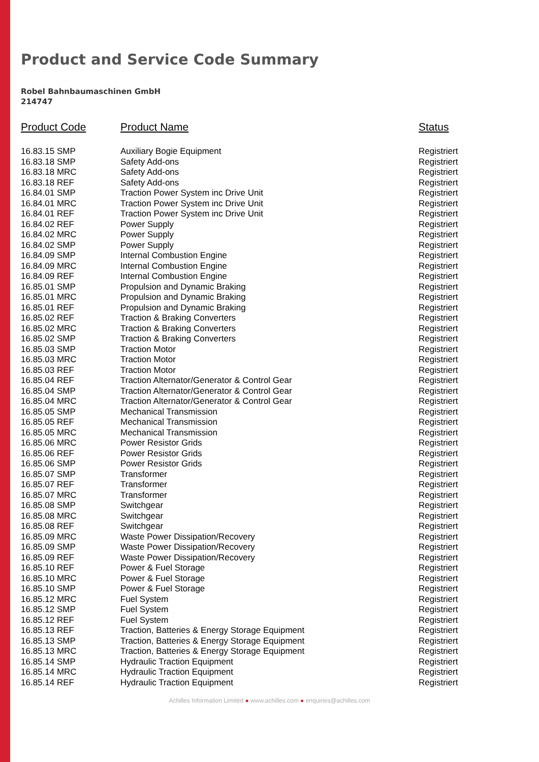Product and Service Code Summary
Robel Bahnbaumaschinen GmbH
214747
| Product Code | Product Name | Status |
| --- | --- | --- |
| 16.83.15 SMP | Auxiliary Bogie Equipment | Registriert |
| 16.83.18 SMP | Safety Add-ons | Registriert |
| 16.83.18 MRC | Safety Add-ons | Registriert |
| 16.83.18 REF | Safety Add-ons | Registriert |
| 16.84.01 SMP | Traction Power System inc Drive Unit | Registriert |
| 16.84.01 MRC | Traction Power System inc Drive Unit | Registriert |
| 16.84.01 REF | Traction Power System inc Drive Unit | Registriert |
| 16.84.02 REF | Power Supply | Registriert |
| 16.84.02 MRC | Power Supply | Registriert |
| 16.84.02 SMP | Power Supply | Registriert |
| 16.84.09 SMP | Internal Combustion Engine | Registriert |
| 16.84.09 MRC | Internal Combustion Engine | Registriert |
| 16.84.09 REF | Internal Combustion Engine | Registriert |
| 16.85.01 SMP | Propulsion and Dynamic Braking | Registriert |
| 16.85.01 MRC | Propulsion and Dynamic Braking | Registriert |
| 16.85.01 REF | Propulsion and Dynamic Braking | Registriert |
| 16.85.02 REF | Traction & Braking Converters | Registriert |
| 16.85.02 MRC | Traction & Braking Converters | Registriert |
| 16.85.02 SMP | Traction & Braking Converters | Registriert |
| 16.85.03 SMP | Traction Motor | Registriert |
| 16.85.03 MRC | Traction Motor | Registriert |
| 16.85.03 REF | Traction Motor | Registriert |
| 16.85.04 REF | Traction Alternator/Generator & Control Gear | Registriert |
| 16.85.04 SMP | Traction Alternator/Generator & Control Gear | Registriert |
| 16.85.04 MRC | Traction Alternator/Generator & Control Gear | Registriert |
| 16.85.05 SMP | Mechanical Transmission | Registriert |
| 16.85.05 REF | Mechanical Transmission | Registriert |
| 16.85.05 MRC | Mechanical Transmission | Registriert |
| 16.85.06 MRC | Power Resistor Grids | Registriert |
| 16.85.06 REF | Power Resistor Grids | Registriert |
| 16.85.06 SMP | Power Resistor Grids | Registriert |
| 16.85.07 SMP | Transformer | Registriert |
| 16.85.07 REF | Transformer | Registriert |
| 16.85.07 MRC | Transformer | Registriert |
| 16.85.08 SMP | Switchgear | Registriert |
| 16.85.08 MRC | Switchgear | Registriert |
| 16.85.08 REF | Switchgear | Registriert |
| 16.85.09 MRC | Waste Power Dissipation/Recovery | Registriert |
| 16.85.09 SMP | Waste Power Dissipation/Recovery | Registriert |
| 16.85.09 REF | Waste Power Dissipation/Recovery | Registriert |
| 16.85.10 REF | Power & Fuel Storage | Registriert |
| 16.85.10 MRC | Power & Fuel Storage | Registriert |
| 16.85.10 SMP | Power & Fuel Storage | Registriert |
| 16.85.12 MRC | Fuel System | Registriert |
| 16.85.12 SMP | Fuel System | Registriert |
| 16.85.12 REF | Fuel System | Registriert |
| 16.85.13 REF | Traction, Batteries & Energy Storage Equipment | Registriert |
| 16.85.13 SMP | Traction, Batteries & Energy Storage Equipment | Registriert |
| 16.85.13 MRC | Traction, Batteries & Energy Storage Equipment | Registriert |
| 16.85.14 SMP | Hydraulic Traction Equipment | Registriert |
| 16.85.14 MRC | Hydraulic Traction Equipment | Registriert |
| 16.85.14 REF | Hydraulic Traction Equipment | Registriert |
Achilles Information Limited ● www.achilles.com ● enquiries@achilles.com